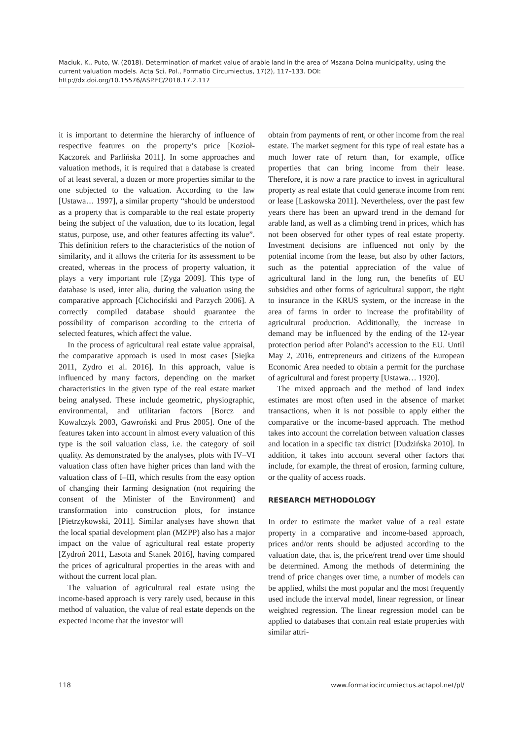Maciuk, K., Puto, W. (2018). Determination of market value of arable land in the area of Mszana Dolna municipality, using the current valuation models. Acta Sci. Pol., Formatio Circumiectus, 17(2), 117–133. DOI: http://dx.doi.org/10.15576/ASP.FC/2018.17.2.117
it is important to determine the hierarchy of influence of respective features on the property’s price [Kozioł-Kaczorek and Parlińska 2011]. In some approaches and valuation methods, it is required that a database is created of at least several, a dozen or more properties similar to the one subjected to the valuation. According to the law [Ustawa… 1997], a similar property “should be understood as a property that is comparable to the real estate property being the subject of the valuation, due to its location, legal status, purpose, use, and other features affecting its value”. This definition refers to the characteristics of the notion of similarity, and it allows the criteria for its assessment to be created, whereas in the process of property valuation, it plays a very important role [Zyga 2009]. This type of database is used, inter alia, during the valuation using the comparative approach [Cichociński and Parzych 2006]. A correctly compiled database should guarantee the possibility of comparison according to the criteria of selected features, which affect the value.
In the process of agricultural real estate value appraisal, the comparative approach is used in most cases [Siejka 2011, Zydro et al. 2016]. In this approach, value is influenced by many factors, depending on the market characteristics in the given type of the real estate market being analysed. These include geometric, physiographic, environmental, and utilitarian factors [Borcz and Kowalczyk 2003, Gawroński and Prus 2005]. One of the features taken into account in almost every valuation of this type is the soil valuation class, i.e. the category of soil quality. As demonstrated by the analyses, plots with IV–VI valuation class often have higher prices than land with the valuation class of I–III, which results from the easy option of changing their farming designation (not requiring the consent of the Minister of the Environment) and transformation into construction plots, for instance [Pietrzykowski, 2011]. Similar analyses have shown that the local spatial development plan (MZPP) also has a major impact on the value of agricultural real estate property [Zydroń 2011, Lasota and Stanek 2016], having compared the prices of agricultural properties in the areas with and without the current local plan.
The valuation of agricultural real estate using the income-based approach is very rarely used, because in this method of valuation, the value of real estate depends on the expected income that the investor will
obtain from payments of rent, or other income from the real estate. The market segment for this type of real estate has a much lower rate of return than, for example, office properties that can bring income from their lease. Therefore, it is now a rare practice to invest in agricultural property as real estate that could generate income from rent or lease [Laskowska 2011]. Nevertheless, over the past few years there has been an upward trend in the demand for arable land, as well as a climbing trend in prices, which has not been observed for other types of real estate property. Investment decisions are influenced not only by the potential income from the lease, but also by other factors, such as the potential appreciation of the value of agricultural land in the long run, the benefits of EU subsidies and other forms of agricultural support, the right to insurance in the KRUS system, or the increase in the area of farms in order to increase the profitability of agricultural production. Additionally, the increase in demand may be influenced by the ending of the 12-year protection period after Poland’s accession to the EU. Until May 2, 2016, entrepreneurs and citizens of the European Economic Area needed to obtain a permit for the purchase of agricultural and forest property [Ustawa… 1920].
The mixed approach and the method of land index estimates are most often used in the absence of market transactions, when it is not possible to apply either the comparative or the income-based approach. The method takes into account the correlation between valuation classes and location in a specific tax district [Dudzińska 2010]. In addition, it takes into account several other factors that include, for example, the threat of erosion, farming culture, or the quality of access roads.
RESEARCH METHODOLOGY
In order to estimate the market value of a real estate property in a comparative and income-based approach, prices and/or rents should be adjusted according to the valuation date, that is, the price/rent trend over time should be determined. Among the methods of determining the trend of price changes over time, a number of models can be applied, whilst the most popular and the most frequently used include the interval model, linear regression, or linear weighted regression. The linear regression model can be applied to databases that contain real estate properties with similar attri-
118 www.formatiocircumiectus.actapol.net/pl/